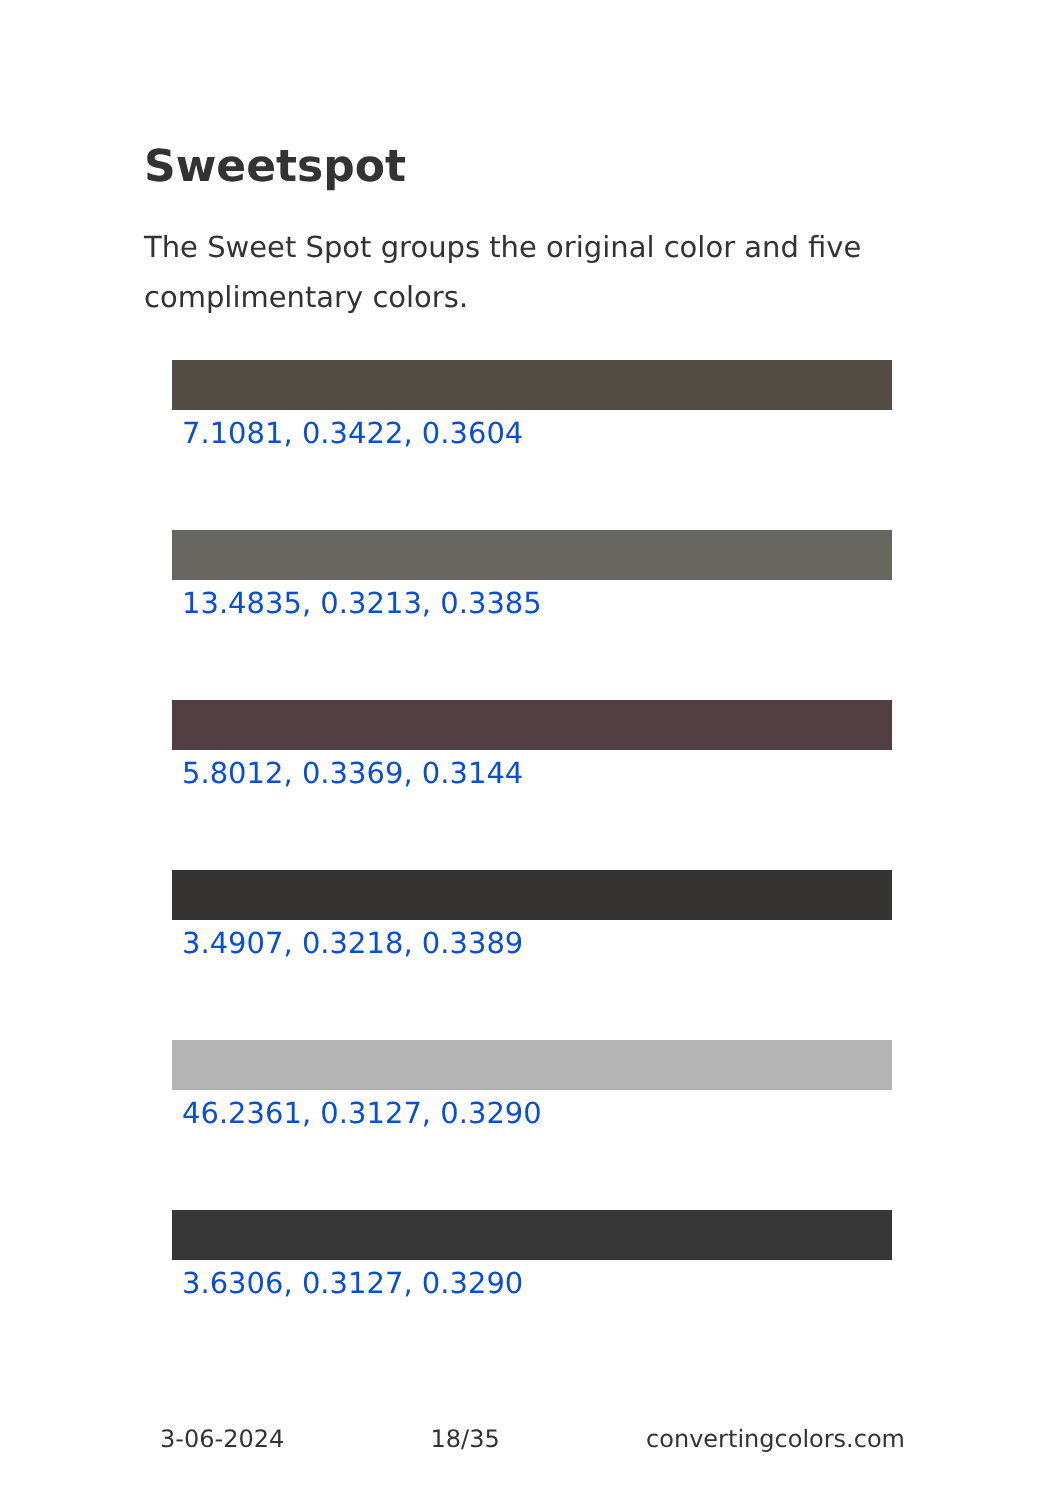Sweetspot
The Sweet Spot groups the original color and five complimentary colors.
7.1081, 0.3422, 0.3604
13.4835, 0.3213, 0.3385
5.8012, 0.3369, 0.3144
3.4907, 0.3218, 0.3389
46.2361, 0.3127, 0.3290
3.6306, 0.3127, 0.3290
3-06-2024 18/35 convertingcolors.com